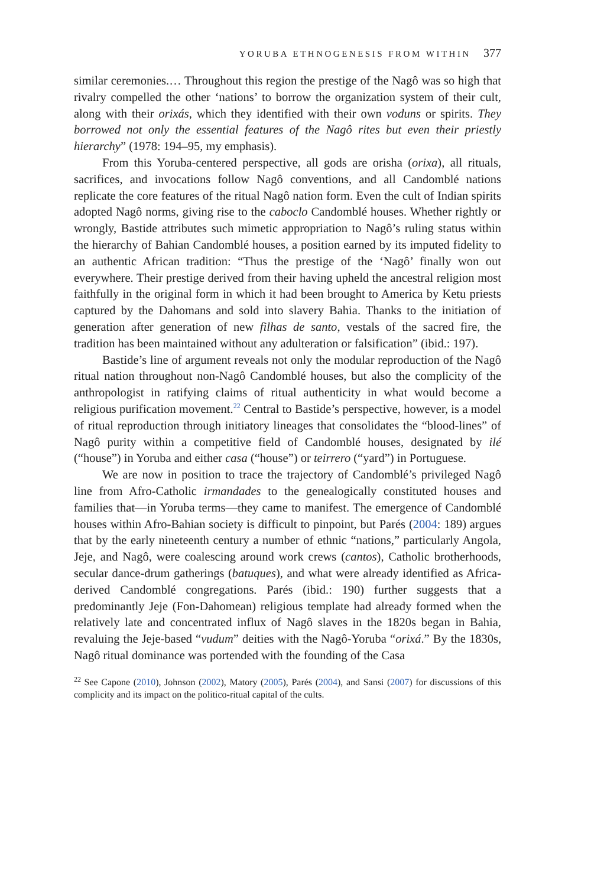YORUBA ETHNOGENESIS FROM WITHIN 377
similar ceremonies.… Throughout this region the prestige of the Nagô was so high that rivalry compelled the other ‘nations’ to borrow the organization system of their cult, along with their orixás, which they identified with their own voduns or spirits. They borrowed not only the essential features of the Nagô rites but even their priestly hierarchy” (1978: 194–95, my emphasis).
From this Yoruba-centered perspective, all gods are orisha (orixa), all rituals, sacrifices, and invocations follow Nagô conventions, and all Candomblé nations replicate the core features of the ritual Nagô nation form. Even the cult of Indian spirits adopted Nagô norms, giving rise to the caboclo Candomblé houses. Whether rightly or wrongly, Bastide attributes such mimetic appropriation to Nagô’s ruling status within the hierarchy of Bahian Candomblé houses, a position earned by its imputed fidelity to an authentic African tradition: “Thus the prestige of the ‘Nagô’ finally won out everywhere. Their prestige derived from their having upheld the ancestral religion most faithfully in the original form in which it had been brought to America by Ketu priests captured by the Dahomans and sold into slavery Bahia. Thanks to the initiation of generation after generation of new filhas de santo, vestals of the sacred fire, the tradition has been maintained without any adulteration or falsification” (ibid.: 197).
Bastide’s line of argument reveals not only the modular reproduction of the Nagô ritual nation throughout non-Nagô Candomblé houses, but also the complicity of the anthropologist in ratifying claims of ritual authenticity in what would become a religious purification movement.<sup>22</sup> Central to Bastide’s perspective, however, is a model of ritual reproduction through initiatory lineages that consolidates the “blood-lines” of Nagô purity within a competitive field of Candomblé houses, designated by ilé (“house”) in Yoruba and either casa (“house”) or teirrero (“yard”) in Portuguese.
We are now in position to trace the trajectory of Candomblé’s privileged Nagô line from Afro-Catholic irmandades to the genealogically constituted houses and families that—in Yoruba terms—they came to manifest. The emergence of Candomblé houses within Afro-Bahian society is difficult to pinpoint, but Parés (2004: 189) argues that by the early nineteenth century a number of ethnic “nations,” particularly Angola, Jeje, and Nagô, were coalescing around work crews (cantos), Catholic brotherhoods, secular dance-drum gatherings (batuques), and what were already identified as Africa-derived Candomblé congregations. Parés (ibid.: 190) further suggests that a predominantly Jeje (Fon-Dahomean) religious template had already formed when the relatively late and concentrated influx of Nagô slaves in the 1820s began in Bahia, revaluing the Jeje-based “vudum” deities with the Nagô-Yoruba “orixá.” By the 1830s, Nagô ritual dominance was portended with the founding of the Casa
<sup>22</sup> See Capone (2010), Johnson (2002), Matory (2005), Parés (2004), and Sansi (2007) for discussions of this complicity and its impact on the politico-ritual capital of the cults.